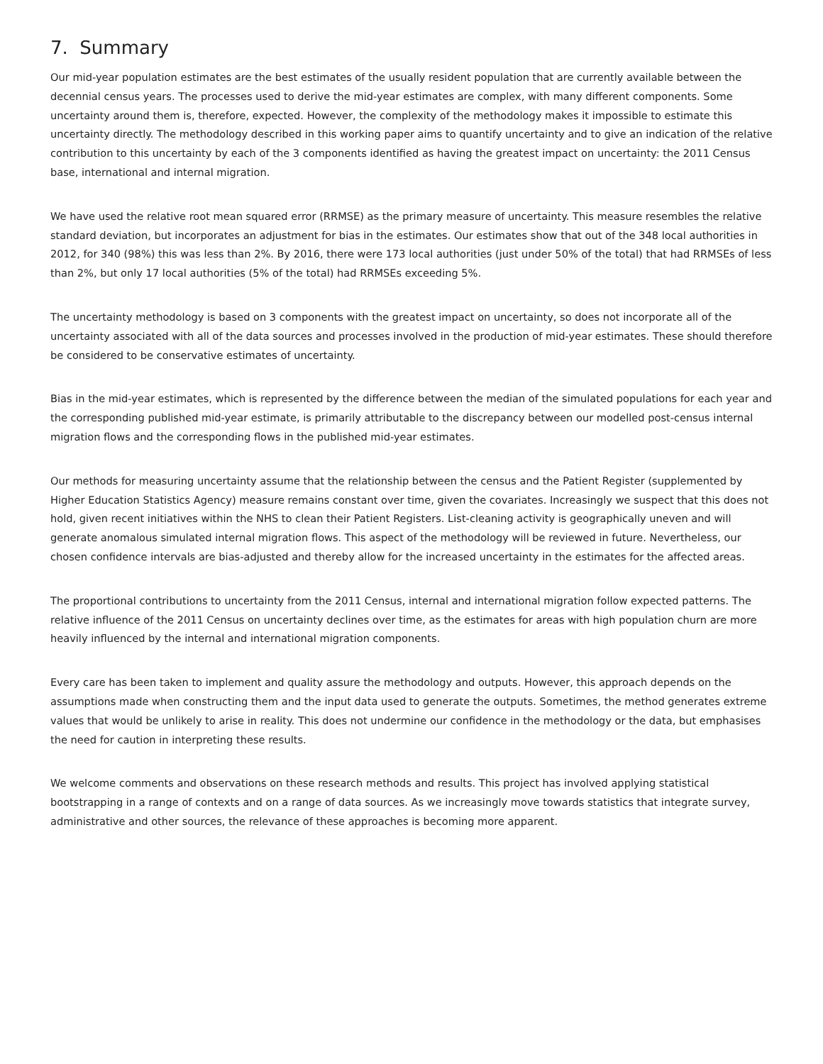7. Summary
Our mid-year population estimates are the best estimates of the usually resident population that are currently available between the decennial census years. The processes used to derive the mid-year estimates are complex, with many different components. Some uncertainty around them is, therefore, expected. However, the complexity of the methodology makes it impossible to estimate this uncertainty directly. The methodology described in this working paper aims to quantify uncertainty and to give an indication of the relative contribution to this uncertainty by each of the 3 components identified as having the greatest impact on uncertainty: the 2011 Census base, international and internal migration.
We have used the relative root mean squared error (RRMSE) as the primary measure of uncertainty. This measure resembles the relative standard deviation, but incorporates an adjustment for bias in the estimates. Our estimates show that out of the 348 local authorities in 2012, for 340 (98%) this was less than 2%. By 2016, there were 173 local authorities (just under 50% of the total) that had RRMSEs of less than 2%, but only 17 local authorities (5% of the total) had RRMSEs exceeding 5%.
The uncertainty methodology is based on 3 components with the greatest impact on uncertainty, so does not incorporate all of the uncertainty associated with all of the data sources and processes involved in the production of mid-year estimates. These should therefore be considered to be conservative estimates of uncertainty.
Bias in the mid-year estimates, which is represented by the difference between the median of the simulated populations for each year and the corresponding published mid-year estimate, is primarily attributable to the discrepancy between our modelled post-census internal migration flows and the corresponding flows in the published mid-year estimates.
Our methods for measuring uncertainty assume that the relationship between the census and the Patient Register (supplemented by Higher Education Statistics Agency) measure remains constant over time, given the covariates. Increasingly we suspect that this does not hold, given recent initiatives within the NHS to clean their Patient Registers. List-cleaning activity is geographically uneven and will generate anomalous simulated internal migration flows. This aspect of the methodology will be reviewed in future. Nevertheless, our chosen confidence intervals are bias-adjusted and thereby allow for the increased uncertainty in the estimates for the affected areas.
The proportional contributions to uncertainty from the 2011 Census, internal and international migration follow expected patterns. The relative influence of the 2011 Census on uncertainty declines over time, as the estimates for areas with high population churn are more heavily influenced by the internal and international migration components.
Every care has been taken to implement and quality assure the methodology and outputs. However, this approach depends on the assumptions made when constructing them and the input data used to generate the outputs. Sometimes, the method generates extreme values that would be unlikely to arise in reality. This does not undermine our confidence in the methodology or the data, but emphasises the need for caution in interpreting these results.
We welcome comments and observations on these research methods and results. This project has involved applying statistical bootstrapping in a range of contexts and on a range of data sources. As we increasingly move towards statistics that integrate survey, administrative and other sources, the relevance of these approaches is becoming more apparent.